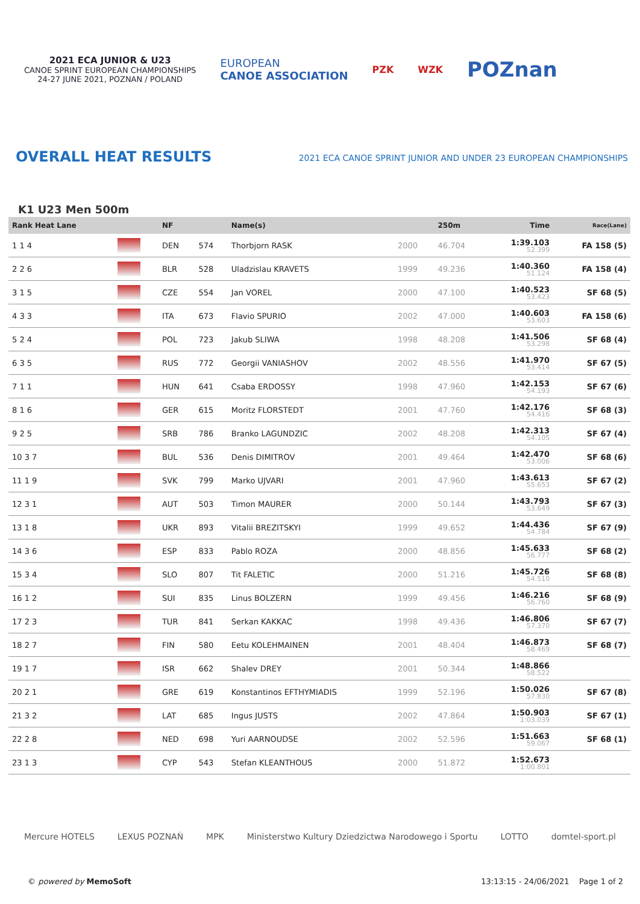2021 ECA JUNIOR & U23
CANOE SPRINT EUROPEAN CHAMPIONSHIPS
24-27 JUNE 2021, POZNAN / POLAND
EUROPEAN
CANOE ASSOCIATION
PZK WZK
POZnan
OVERALL HEAT RESULTS
2021 ECA CANOE SPRINT JUNIOR AND UNDER 23 EUROPEAN CHAMPIONSHIPS
K1 U23 Men 500m
| Rank Heat Lane | | NF | | Name(s) | | 250m | Time | Race(Lane) |
| --- | --- | --- | --- | --- | --- | --- | --- | --- |
| 1 1 4 | | DEN | 574 | Thorbjorn RASK | 2000 | 46.704 | 1:39.103 52.399 | FA 158 (5) |
| 2 2 6 | | BLR | 528 | Uladzislau KRAVETS | 1999 | 49.236 | 1:40.360 51.124 | FA 158 (4) |
| 3 1 5 | | CZE | 554 | Jan VOREL | 2000 | 47.100 | 1:40.523 53.423 | SF 68 (5) |
| 4 3 3 | | ITA | 673 | Flavio SPURIO | 2002 | 47.000 | 1:40.603 53.603 | FA 158 (6) |
| 5 2 4 | | POL | 723 | Jakub SLIWA | 1998 | 48.208 | 1:41.506 53.298 | SF 68 (4) |
| 6 3 5 | | RUS | 772 | Georgii VANIASHOV | 2002 | 48.556 | 1:41.970 53.414 | SF 67 (5) |
| 7 1 1 | | HUN | 641 | Csaba ERDOSSY | 1998 | 47.960 | 1:42.153 54.193 | SF 67 (6) |
| 8 1 6 | | GER | 615 | Moritz FLORSTEDT | 2001 | 47.760 | 1:42.176 54.416 | SF 68 (3) |
| 9 2 5 | | SRB | 786 | Branko LAGUNDZIC | 2002 | 48.208 | 1:42.313 54.105 | SF 67 (4) |
| 10 3 7 | | BUL | 536 | Denis DIMITROV | 2001 | 49.464 | 1:42.470 53.006 | SF 68 (6) |
| 11 1 9 | | SVK | 799 | Marko UJVARI | 2001 | 47.960 | 1:43.613 55.653 | SF 67 (2) |
| 12 3 1 | | AUT | 503 | Timon MAURER | 2000 | 50.144 | 1:43.793 53.649 | SF 67 (3) |
| 13 1 8 | | UKR | 893 | Vitalii BREZITSKYI | 1999 | 49.652 | 1:44.436 54.784 | SF 67 (9) |
| 14 3 6 | | ESP | 833 | Pablo ROZA | 2000 | 48.856 | 1:45.633 56.777 | SF 68 (2) |
| 15 3 4 | | SLO | 807 | Tit FALETIC | 2000 | 51.216 | 1:45.726 54.510 | SF 68 (8) |
| 16 1 2 | | SUI | 835 | Linus BOLZERN | 1999 | 49.456 | 1:46.216 56.760 | SF 68 (9) |
| 17 2 3 | | TUR | 841 | Serkan KAKKAC | 1998 | 49.436 | 1:46.806 57.370 | SF 67 (7) |
| 18 2 7 | | FIN | 580 | Eetu KOLEHMAINEN | 2001 | 48.404 | 1:46.873 58.469 | SF 68 (7) |
| 19 1 7 | | ISR | 662 | Shalev DREY | 2001 | 50.344 | 1:48.866 58.522 | |
| 20 2 1 | | GRE | 619 | Konstantinos EFTHYMIADIS | 1999 | 52.196 | 1:50.026 57.830 | SF 67 (8) |
| 21 3 2 | | LAT | 685 | Ingus JUSTS | 2002 | 47.864 | 1:50.903 1:03.039 | SF 67 (1) |
| 22 2 8 | | NED | 698 | Yuri AARNOUDSE | 2002 | 52.596 | 1:51.663 59.067 | SF 68 (1) |
| 23 1 3 | | CYP | 543 | Stefan KLEANTHOUS | 2000 | 51.872 | 1:52.673 1:00.801 | |
Mercure HOTELS LEXUS POZNAŃ MPK Ministerstwo Kultury Dziedzictwa Narodowego i Sportu LOTTO domtel-sport.pl
© powered by MemoSoft 13:13:15 - 24/06/2021 Page 1 of 2